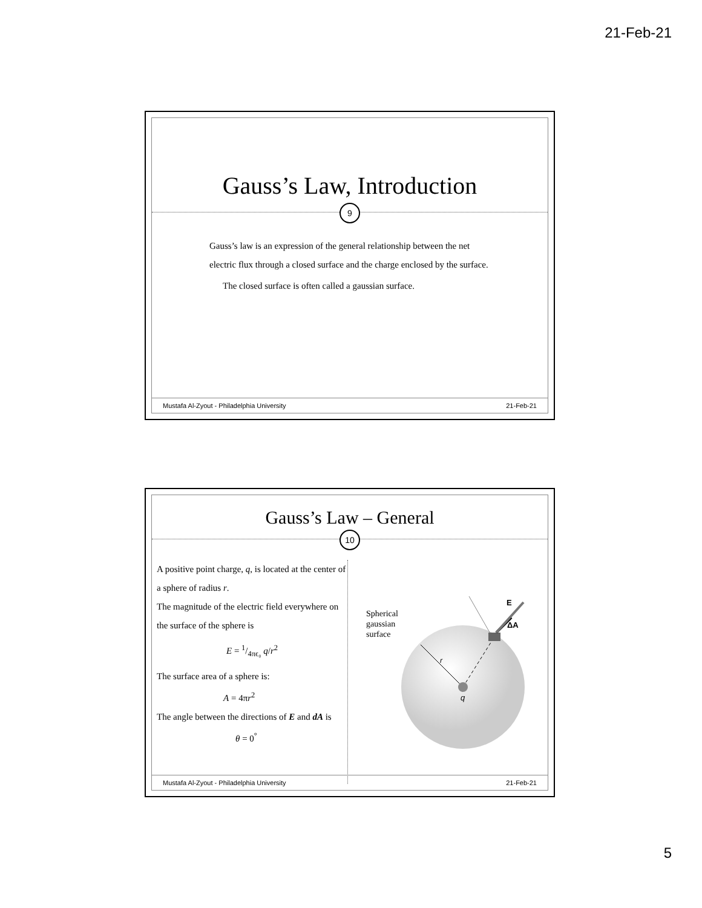21-Feb-21
Gauss’s Law, Introduction
9
Gauss’s law is an expression of the general relationship between the net electric flux through a closed surface and the charge enclosed by the surface.
The closed surface is often called a gaussian surface.
Mustafa Al-Zyout - Philadelphia University 21-Feb-21
Gauss’s Law – General
10
A positive point charge, q, is located at the center of a sphere of radius r.
The magnitude of the electric field everywhere on the surface of the sphere is
E = 1/4πϵ₀ q/r<sup>2</sup>
The surface area of a sphere is:
A = 4πr<sup>2</sup>
The angle between the directions of E and dA is
θ = 0<sup>°</sup>
Spherical
gaussian
surface
E
ΔA
r
q
Mustafa Al-Zyout - Philadelphia University 21-Feb-21
5